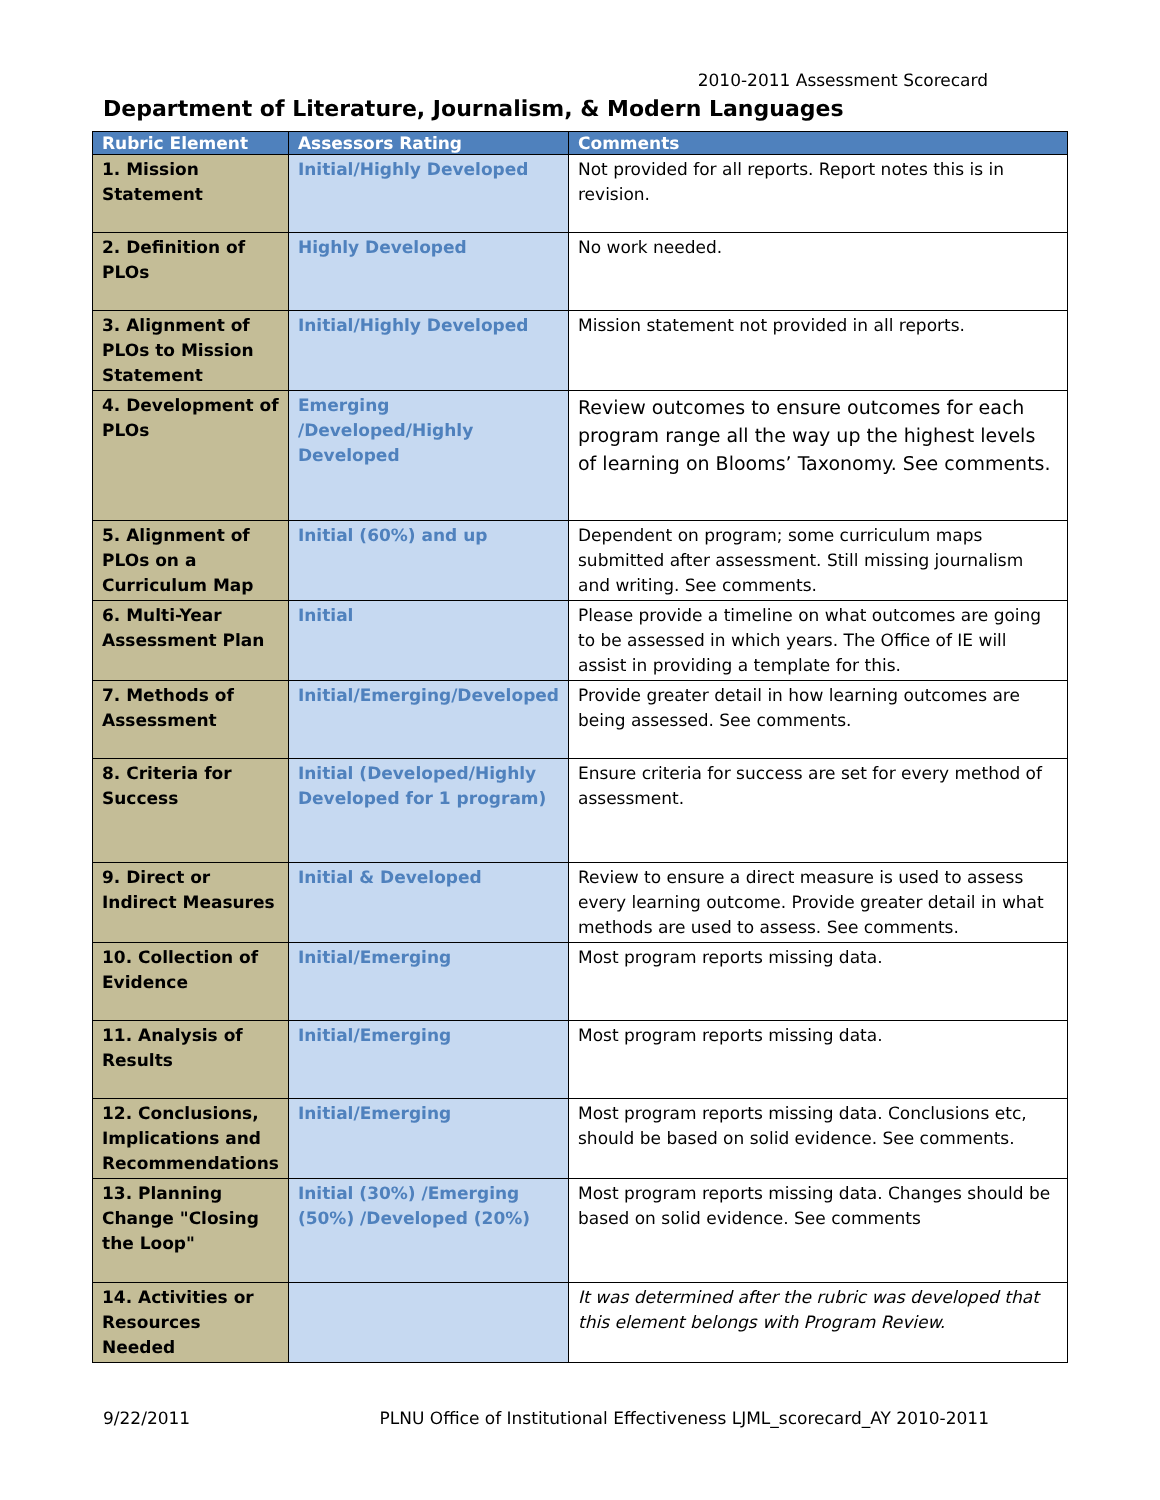2010-2011 Assessment Scorecard
Department of Literature, Journalism, & Modern Languages
| Rubric Element | Assessors Rating | Comments |
| --- | --- | --- |
| 1. Mission Statement | Initial/Highly Developed | Not provided for all reports. Report notes this is in revision. |
| 2. Definition of PLOs | Highly Developed | No work needed. |
| 3. Alignment of PLOs to Mission Statement | Initial/Highly Developed | Mission statement not provided in all reports. |
| 4. Development of PLOs | Emerging /Developed/Highly Developed | Review outcomes to ensure outcomes for each program range all the way up the highest levels of learning on Blooms’ Taxonomy. See comments. |
| 5. Alignment of PLOs on a Curriculum Map | Initial (60%) and up | Dependent on program; some curriculum maps submitted after assessment. Still missing journalism and writing. See comments. |
| 6. Multi-Year Assessment Plan | Initial | Please provide a timeline on what outcomes are going to be assessed in which years. The Office of IE will assist in providing a template for this. |
| 7. Methods of Assessment | Initial/Emerging/Developed | Provide greater detail in how learning outcomes are being assessed. See comments. |
| 8. Criteria for Success | Initial (Developed/Highly Developed for 1 program) | Ensure criteria for success are set for every method of assessment. |
| 9. Direct or Indirect Measures | Initial & Developed | Review to ensure a direct measure is used to assess every learning outcome. Provide greater detail in what methods are used to assess. See comments. |
| 10. Collection of Evidence | Initial/Emerging | Most program reports missing data. |
| 11. Analysis of Results | Initial/Emerging | Most program reports missing data. |
| 12. Conclusions, Implications and Recommendations | Initial/Emerging | Most program reports missing data. Conclusions etc, should be based on solid evidence. See comments. |
| 13. Planning Change "Closing the Loop" | Initial (30%) /Emerging (50%) /Developed (20%) | Most program reports missing data. Changes should be based on solid evidence. See comments |
| 14. Activities or Resources Needed | | It was determined after the rubric was developed that this element belongs with Program Review. |
9/22/2011 PLNU Office of Institutional Effectiveness LJML_scorecard_AY 2010-2011